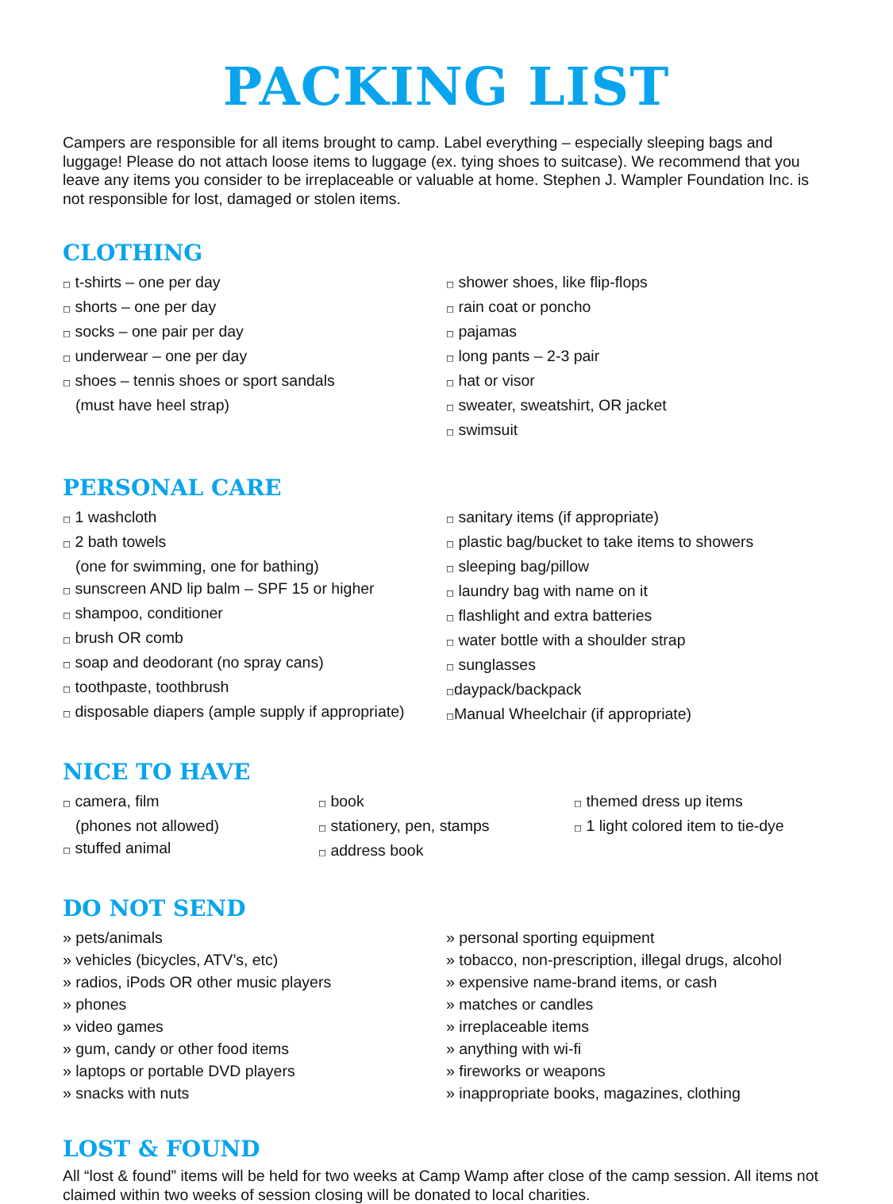PACKING LIST
Campers are responsible for all items brought to camp. Label everything – especially sleeping bags and luggage! Please do not attach loose items to luggage (ex. tying shoes to suitcase). We recommend that you leave any items you consider to be irreplaceable or valuable at home. Stephen J. Wampler Foundation Inc. is not responsible for lost, damaged or stolen items.
CLOTHING
◻ t-shirts – one per day
◻ shorts – one per day
◻ socks – one pair per day
◻ underwear – one per day
◻ shoes – tennis shoes or sport sandals
(must have heel strap)
◻ shower shoes, like flip-flops
◻ rain coat or poncho
◻ pajamas
◻ long pants – 2-3 pair
◻ hat or visor
◻ sweater, sweatshirt, OR jacket
◻ swimsuit
PERSONAL CARE
◻ 1 washcloth
◻ 2 bath towels
(one for swimming, one for bathing)
◻ sunscreen AND lip balm – SPF 15 or higher
◻ shampoo, conditioner
◻ brush OR comb
◻ soap and deodorant (no spray cans)
◻ toothpaste, toothbrush
◻ disposable diapers (ample supply if appropriate)
◻ sanitary items (if appropriate)
◻ plastic bag/bucket to take items to showers
◻ sleeping bag/pillow
◻ laundry bag with name on it
◻ flashlight and extra batteries
◻ water bottle with a shoulder strap
◻ sunglasses
◻daypack/backpack
◻Manual Wheelchair (if appropriate)
NICE TO HAVE
◻ camera, film
(phones not allowed)
◻ stuffed animal
◻ book
◻ stationery, pen, stamps
◻ address book
◻ themed dress up items
◻ 1 light colored item to tie-dye
DO NOT SEND
» pets/animals
» vehicles (bicycles, ATV’s, etc)
» radios, iPods OR other music players
» phones
» video games
» gum, candy or other food items
» laptops or portable DVD players
» snacks with nuts
» personal sporting equipment
» tobacco, non-prescription, illegal drugs, alcohol
» expensive name-brand items, or cash
» matches or candles
» irreplaceable items
» anything with wi-fi
» fireworks or weapons
» inappropriate books, magazines, clothing
LOST & FOUND
All “lost & found” items will be held for two weeks at Camp Wamp after close of the camp session. All items not claimed within two weeks of session closing will be donated to local charities.